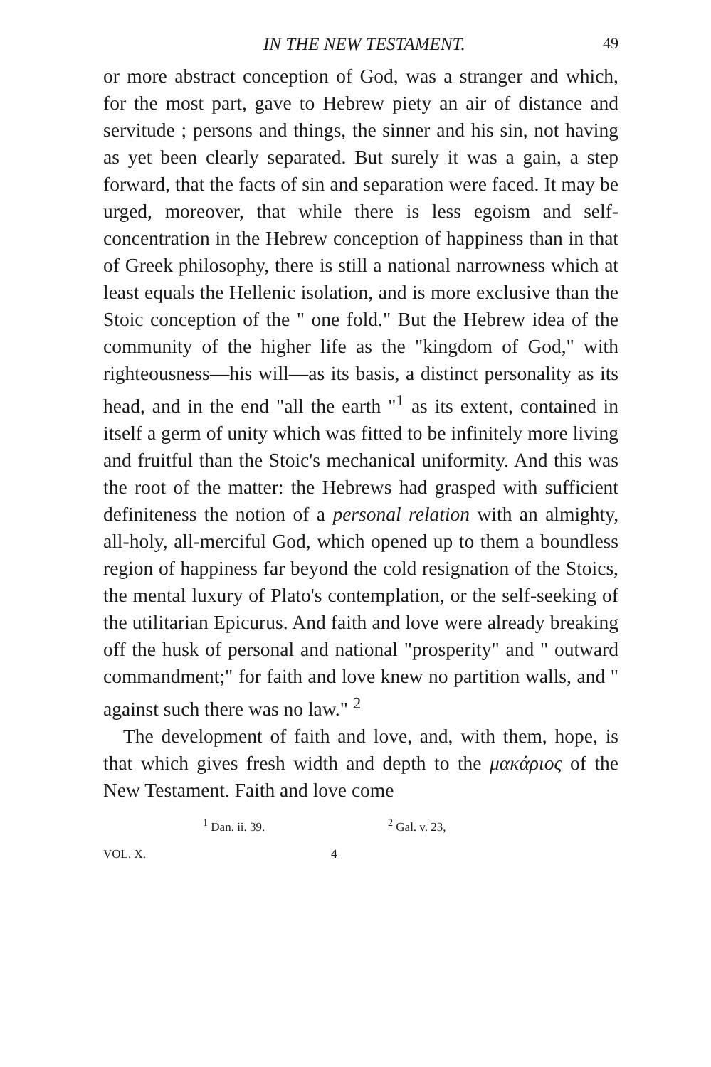IN THE NEW TESTAMENT. 49
or more abstract conception of God, was a stranger and which, for the most part, gave to Hebrew piety an air of distance and servitude ; persons and things, the sinner and his sin, not having as yet been clearly separated. But surely it was a gain, a step forward, that the facts of sin and separation were faced. It may be urged, moreover, that while there is less egoism and self-concentration in the Hebrew conception of happiness than in that of Greek philosophy, there is still a national narrowness which at least equals the Hellenic isolation, and is more exclusive than the Stoic conception of the " one fold." But the Hebrew idea of the community of the higher life as the "kingdom of God," with righteousness—his will—as its basis, a distinct personality as its head, and in the end "all the earth "<sup>1</sup> as its extent, contained in itself a germ of unity which was fitted to be infinitely more living and fruitful than the Stoic's mechanical uniformity. And this was the root of the matter: the Hebrews had grasped with sufficient definiteness the notion of a personal relation with an almighty, all-holy, all-merciful God, which opened up to them a boundless region of happiness far beyond the cold resignation of the Stoics, the mental luxury of Plato's contemplation, or the self-seeking of the utilitarian Epicurus. And faith and love were already breaking off the husk of personal and national "prosperity" and " outward commandment;" for faith and love knew no partition walls, and " against such there was no law." <sup>2</sup>
The development of faith and love, and, with them, hope, is that which gives fresh width and depth to the μακάριος of the New Testament. Faith and love come
<sup>1</sup> Dan. ii. 39. <sup>2</sup> Gal. v. 23,
VOL. X. 4